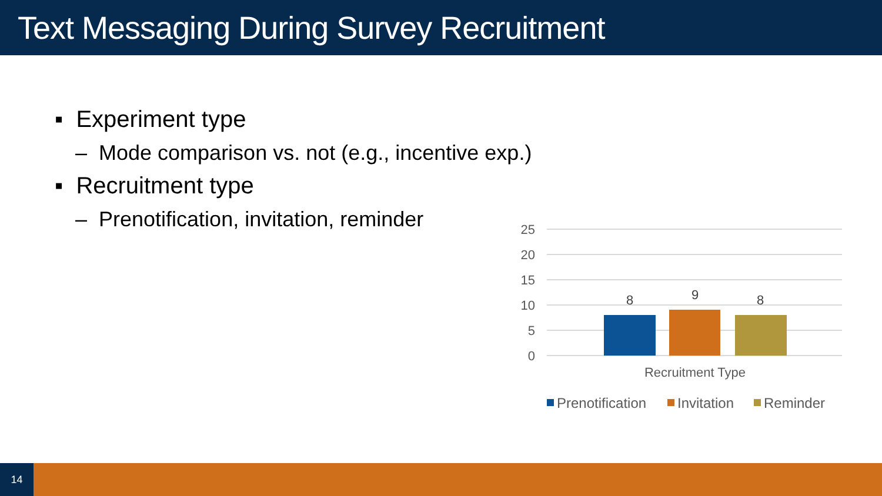Text Messaging During Survey Recruitment
▪ Experiment type
– Mode comparison vs. not (e.g., incentive exp.)
▪ Recruitment type
– Prenotification, invitation, reminder
25
20
15
10
5
0
8
9
8
Recruitment Type
Prenotification
Invitation
Reminder
14